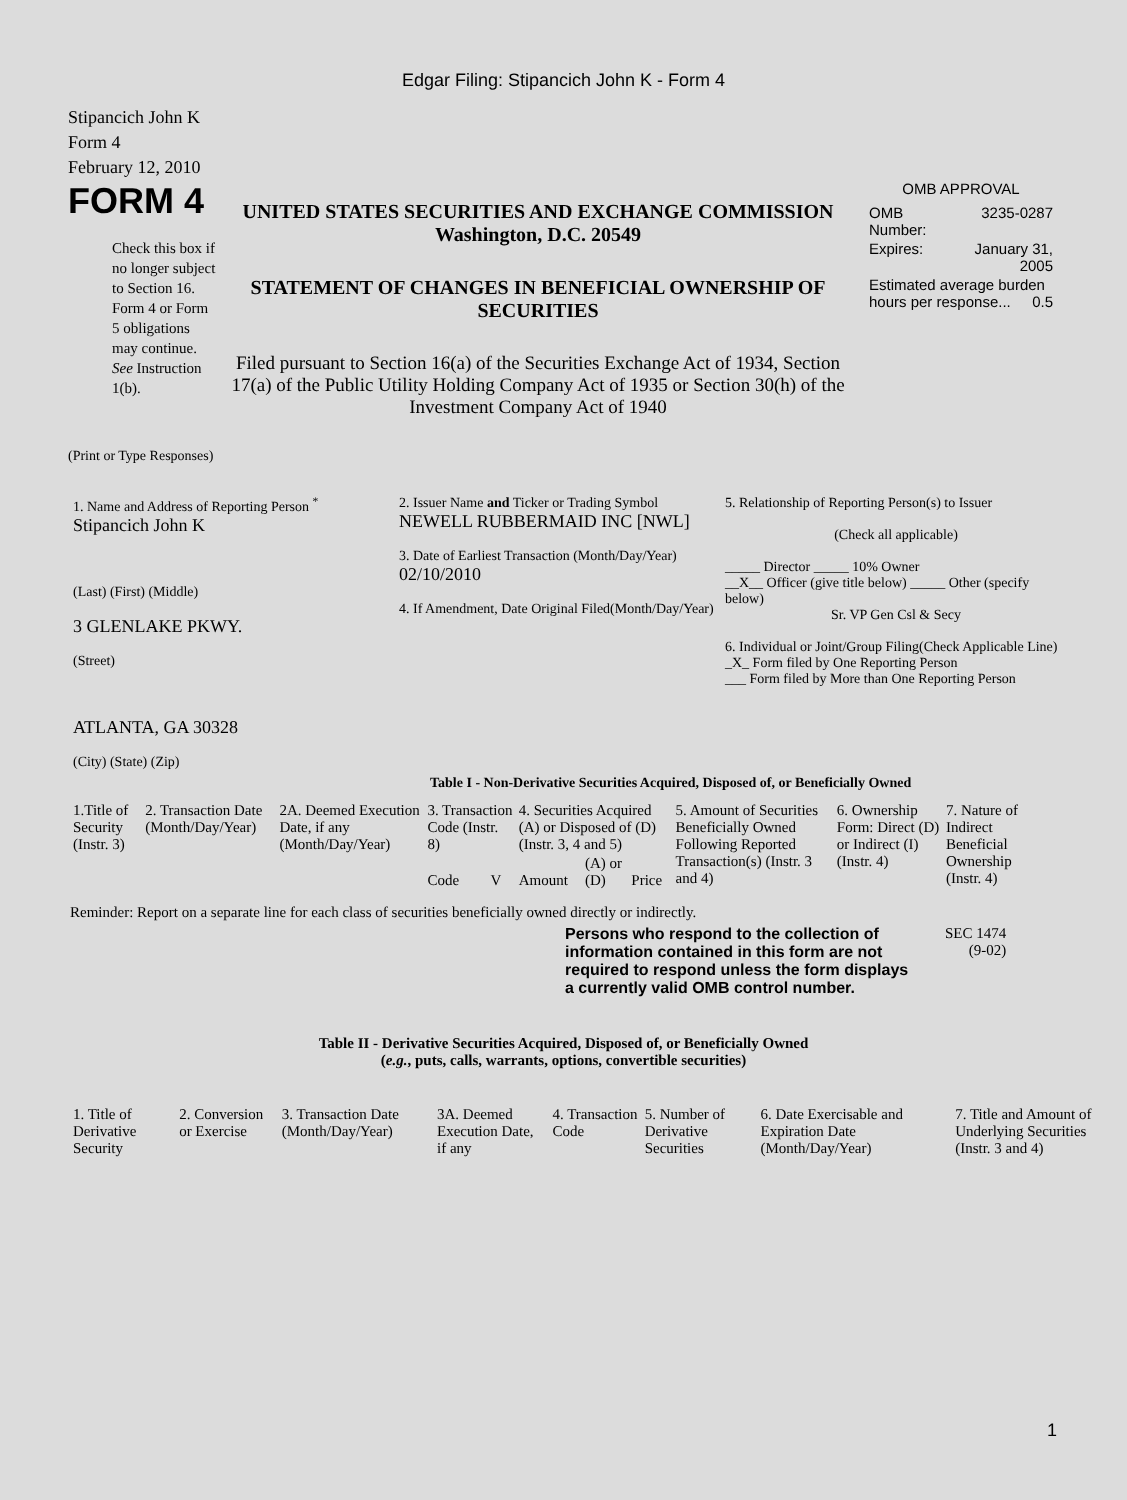Edgar Filing: Stipancich John K - Form 4
Stipancich John K
Form 4
February 12, 2010
FORM 4
Check this box if no longer subject to Section 16. Form 4 or Form 5 obligations may continue. See Instruction 1(b).
UNITED STATES SECURITIES AND EXCHANGE COMMISSION
Washington, D.C. 20549
STATEMENT OF CHANGES IN BENEFICIAL OWNERSHIP OF SECURITIES
Filed pursuant to Section 16(a) of the Securities Exchange Act of 1934, Section 17(a) of the Public Utility Holding Company Act of 1935 or Section 30(h) of the Investment Company Act of 1940
OMB APPROVAL
| OMB Number: | 3235-0287 |
| Expires: | January 31, 2005 |
| Estimated average burden hours per response... 0.5 | |
(Print or Type Responses)
| 1. Name and Address of Reporting Person <sup>*</sup> Stipancich John K (Last) (First) (Middle) 3 GLENLAKE PKWY. (Street) ATLANTA, GA 30328 (City) (State) (Zip) | 2. Issuer Name and Ticker or Trading Symbol NEWELL RUBBERMAID INC [NWL] 3. Date of Earliest Transaction (Month/Day/Year) 02/10/2010 4. If Amendment, Date Original Filed(Month/Day/Year) | 5. Relationship of Reporting Person(s) to Issuer (Check all applicable) _____ Director _____ 10% Owner __X__ Officer (give title below) _____ Other (specify below) Sr. VP Gen Csl & Secy 6. Individual or Joint/Group Filing(Check Applicable Line) _X_ Form filed by One Reporting Person ___ Form filed by More than One Reporting Person |
Table I - Non-Derivative Securities Acquired, Disposed of, or Beneficially Owned
| 1.Title of Security (Instr. 3) | 2. Transaction Date (Month/Day/Year) | 2A. Deemed Execution Date, if any (Month/Day/Year) | 3. Transaction Code (Instr. 8) | | 4. Securities Acquired (A) or Disposed of (D) (Instr. 3, 4 and 5) | | | 5. Amount of Securities Beneficially Owned Following Reported Transaction(s) (Instr. 3 and 4) | 6. Ownership Form: Direct (D) or Indirect (I) (Instr. 4) | 7. Nature of Indirect Beneficial Ownership (Instr. 4) |
| --- | --- | --- | --- | --- | --- | --- | --- | --- | --- | --- |
| | | | Code | V | Amount | (A) or (D) | Price | | | |
Reminder: Report on a separate line for each class of securities beneficially owned directly or indirectly.
Persons who respond to the collection of information contained in this form are not required to respond unless the form displays a currently valid OMB control number.
SEC 1474
(9-02)
Table II - Derivative Securities Acquired, Disposed of, or Beneficially Owned
(e.g., puts, calls, warrants, options, convertible securities)
| 1. Title of Derivative Security | 2. Conversion or Exercise | 3. Transaction Date (Month/Day/Year) | 3A. Deemed Execution Date, if any | 4. Transaction Code | 5. Number of Derivative Securities | 6. Date Exercisable and Expiration Date (Month/Day/Year) | 7. Title and Amount of Underlying Securities (Instr. 3 and 4) |
| --- | --- | --- | --- | --- | --- | --- | --- |
1